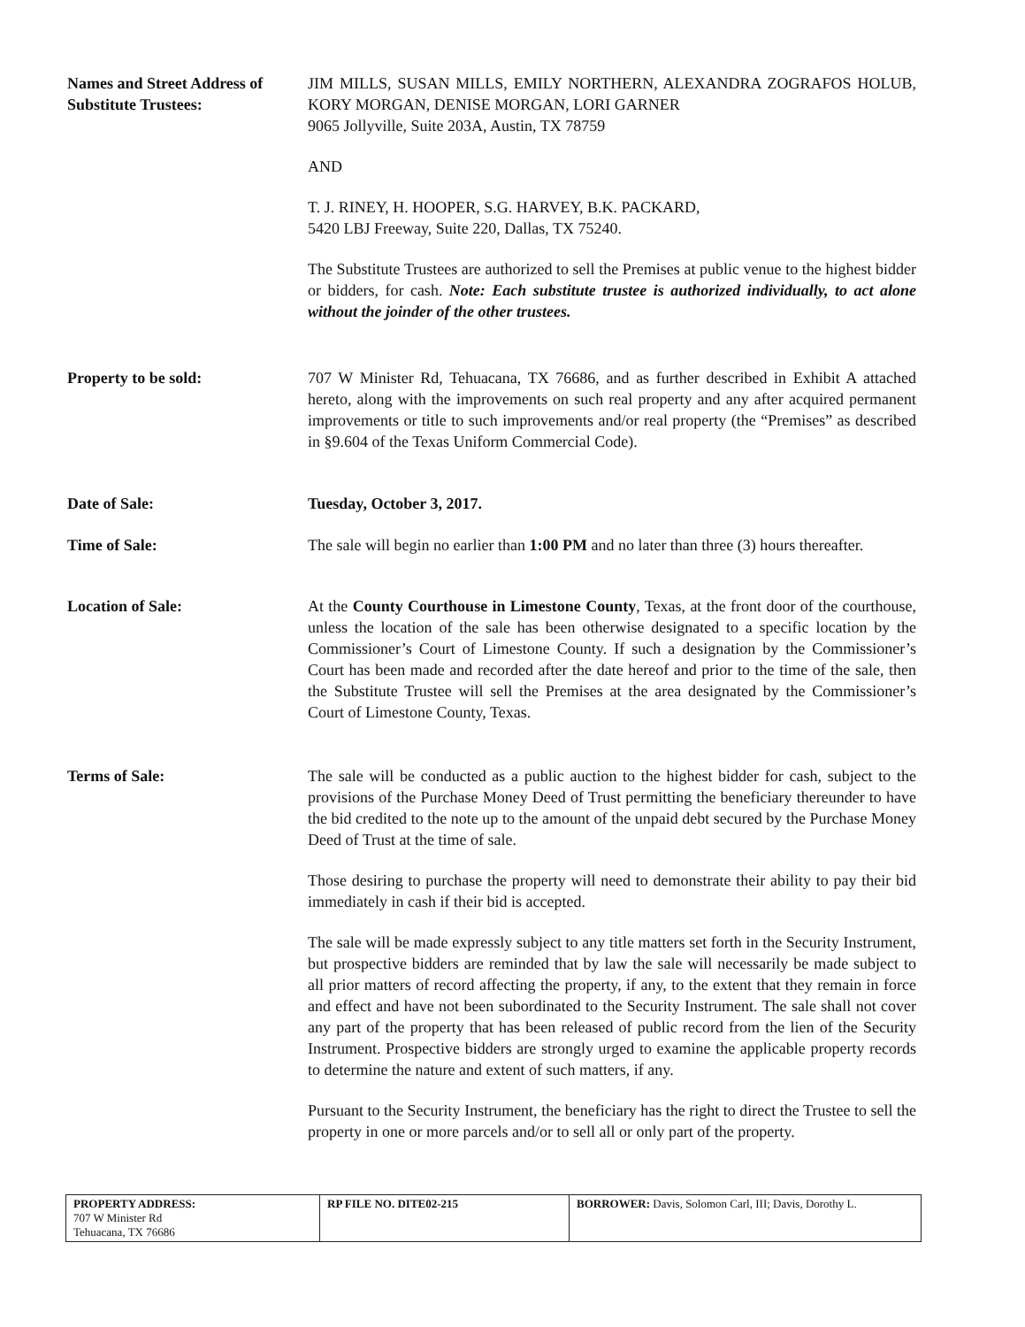Names and Street Address of Substitute Trustees:
JIM MILLS, SUSAN MILLS, EMILY NORTHERN, ALEXANDRA ZOGRAFOS HOLUB, KORY MORGAN, DENISE MORGAN, LORI GARNER
9065 Jollyville, Suite 203A, Austin, TX 78759
AND
T. J. RINEY, H. HOOPER, S.G. HARVEY, B.K. PACKARD,
5420 LBJ Freeway, Suite 220, Dallas, TX 75240.
The Substitute Trustees are authorized to sell the Premises at public venue to the highest bidder or bidders, for cash. Note: Each substitute trustee is authorized individually, to act alone without the joinder of the other trustees.
Property to be sold: 707 W Minister Rd, Tehuacana, TX 76686, and as further described in Exhibit A attached hereto, along with the improvements on such real property and any after acquired permanent improvements or title to such improvements and/or real property (the “Premises” as described in §9.604 of the Texas Uniform Commercial Code).
Date of Sale: Tuesday, October 3, 2017.
Time of Sale: The sale will begin no earlier than 1:00 PM and no later than three (3) hours thereafter.
Location of Sale: At the County Courthouse in Limestone County, Texas, at the front door of the courthouse, unless the location of the sale has been otherwise designated to a specific location by the Commissioner’s Court of Limestone County. If such a designation by the Commissioner’s Court has been made and recorded after the date hereof and prior to the time of the sale, then the Substitute Trustee will sell the Premises at the area designated by the Commissioner’s Court of Limestone County, Texas.
Terms of Sale: The sale will be conducted as a public auction to the highest bidder for cash, subject to the provisions of the Purchase Money Deed of Trust permitting the beneficiary thereunder to have the bid credited to the note up to the amount of the unpaid debt secured by the Purchase Money Deed of Trust at the time of sale.
Those desiring to purchase the property will need to demonstrate their ability to pay their bid immediately in cash if their bid is accepted.
The sale will be made expressly subject to any title matters set forth in the Security Instrument, but prospective bidders are reminded that by law the sale will necessarily be made subject to all prior matters of record affecting the property, if any, to the extent that they remain in force and effect and have not been subordinated to the Security Instrument. The sale shall not cover any part of the property that has been released of public record from the lien of the Security Instrument. Prospective bidders are strongly urged to examine the applicable property records to determine the nature and extent of such matters, if any.
Pursuant to the Security Instrument, the beneficiary has the right to direct the Trustee to sell the property in one or more parcels and/or to sell all or only part of the property.
| PROPERTY ADDRESS: 707 W Minister Rd Tehuacana, TX 76686 | RP FILE NO. DITE02-215 | BORROWER: Davis, Solomon Carl, III; Davis, Dorothy L. |